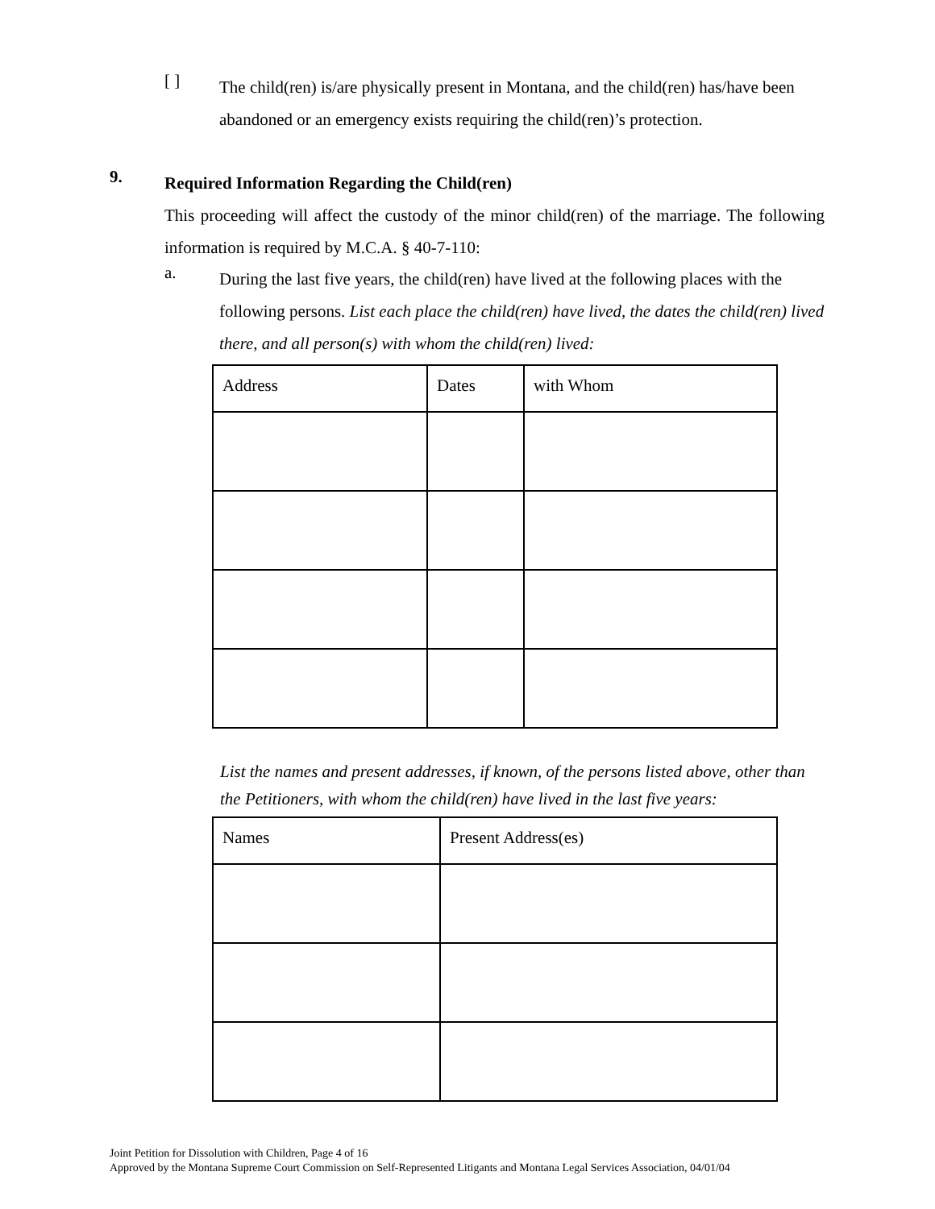[ ]
The child(ren) is/are physically present in Montana, and the child(ren) has/have been abandoned or an emergency exists requiring the child(ren)’s protection.
9.
Required Information Regarding the Child(ren)
This proceeding will affect the custody of the minor child(ren) of the marriage. The following information is required by M.C.A. § 40-7-110:
a.
During the last five years, the child(ren) have lived at the following places with the following persons. List each place the child(ren) have lived, the dates the child(ren) lived there, and all person(s) with whom the child(ren) lived:
| Address | Dates | with Whom |
List the names and present addresses, if known, of the persons listed above, other than the Petitioners, with whom the child(ren) have lived in the last five years:
| Names | Present Address(es) |
Joint Petition for Dissolution with Children, Page 4 of 16
Approved by the Montana Supreme Court Commission on Self-Represented Litigants and Montana Legal Services Association, 04/01/04